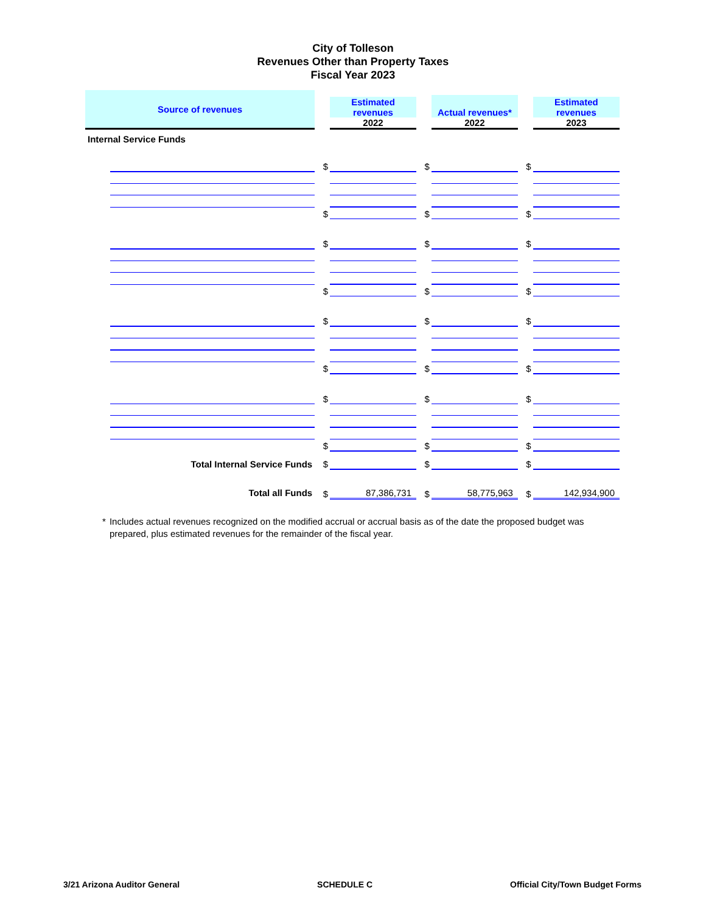City of Tolleson
Revenues Other than Property Taxes
Fiscal Year 2023
| Source of revenues | | | Estimated revenues 2022 | | Actual revenues* 2022 | | Estimated revenues 2023 |
| Internal Service Funds | | | | | | | |
| | | $ | | $ | | $ | |
| | | $ | | $ | | $ | |
| | | $ | | $ | | $ | |
| | | $ | | $ | | $ | |
| | | $ | | $ | | $ | |
| | | $ | | $ | | $ | |
| | | $ | | $ | | $ | |
| | | $ | | $ | | $ | |
| Total Internal Service Funds | | $ | | $ | | $ | |
| Total all Funds | | $ | 87,386,731 | $ | 58,775,963 | $ | 142,934,900 |
* Includes actual revenues recognized on the modified accrual or accrual basis as of the date the proposed budget was prepared, plus estimated revenues for the remainder of the fiscal year.
3/21 Arizona Auditor General SCHEDULE C Official City/Town Budget Forms